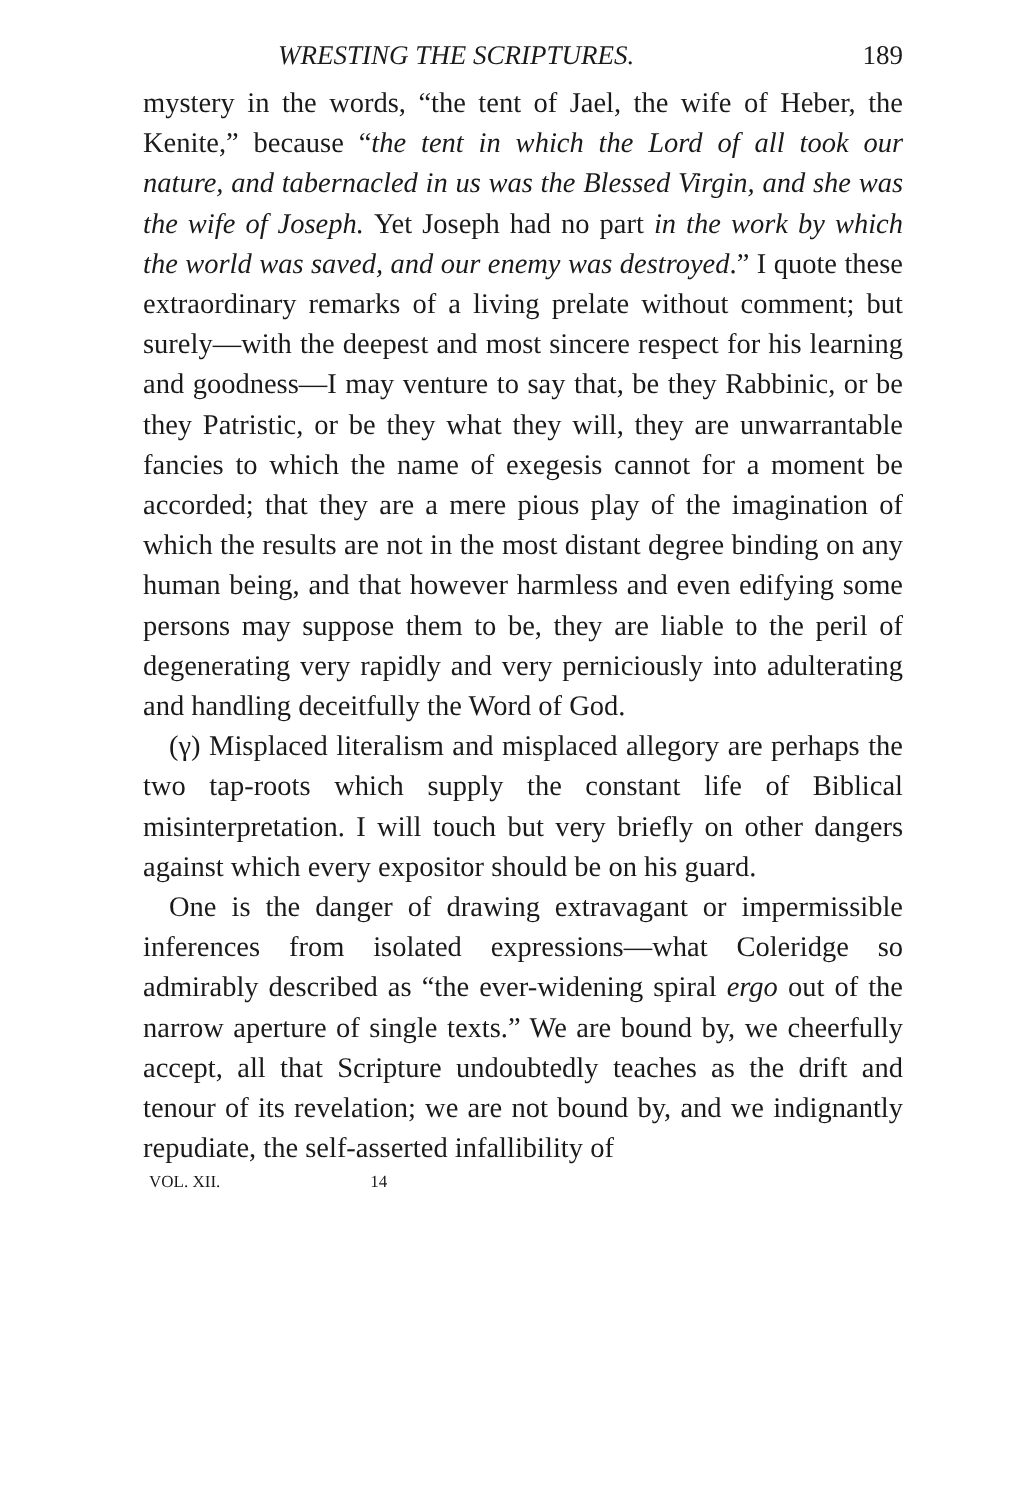WRESTING THE SCRIPTURES. 189
mystery in the words, “the tent of Jael, the wife of Heber, the Kenite,” because “the tent in which the Lord of all took our nature, and tabernacled in us was the Blessed Virgin, and she was the wife of Joseph. Yet Joseph had no part in the work by which the world was saved, and our enemy was destroyed.” I quote these extraordinary remarks of a living prelate without comment; but surely—with the deepest and most sincere respect for his learning and goodness—I may venture to say that, be they Rabbinic, or be they Patristic, or be they what they will, they are unwarrantable fancies to which the name of exegesis cannot for a moment be accorded; that they are a mere pious play of the imagination of which the results are not in the most distant degree binding on any human being, and that however harmless and even edifying some persons may suppose them to be, they are liable to the peril of degenerating very rapidly and very perniciously into adulterating and handling deceitfully the Word of God.
(γ) Misplaced literalism and misplaced allegory are perhaps the two tap-roots which supply the constant life of Biblical misinterpretation. I will touch but very briefly on other dangers against which every expositor should be on his guard.
One is the danger of drawing extravagant or impermissible inferences from isolated expressions—what Coleridge so admirably described as “the ever-widening spiral ergo out of the narrow aperture of single texts.” We are bound by, we cheerfully accept, all that Scripture undoubtedly teaches as the drift and tenour of its revelation; we are not bound by, and we indignantly repudiate, the self-asserted infallibility of
VOL. XII. 14